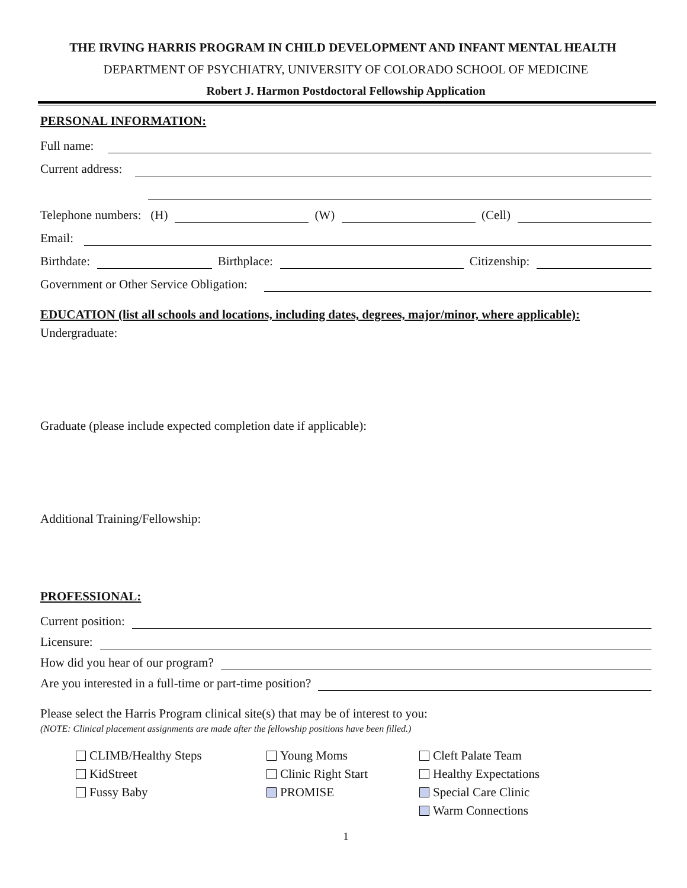THE IRVING HARRIS PROGRAM IN CHILD DEVELOPMENT AND INFANT MENTAL HEALTH
DEPARTMENT OF PSYCHIATRY, UNIVERSITY OF COLORADO SCHOOL OF MEDICINE
Robert J. Harmon Postdoctoral Fellowship Application
PERSONAL INFORMATION:
Full name:
Current address:
Telephone numbers: (H) (W) (Cell)
Email:
Birthdate: Birthplace: Citizenship:
Government or Other Service Obligation:
EDUCATION (list all schools and locations, including dates, degrees, major/minor, where applicable):
Undergraduate:
Graduate (please include expected completion date if applicable):
Additional Training/Fellowship:
PROFESSIONAL:
Current position:
Licensure:
How did you hear of our program?
Are you interested in a full-time or part-time position?
Please select the Harris Program clinical site(s) that may be of interest to you:
(NOTE: Clinical placement assignments are made after the fellowship positions have been filled.)
CLIMB/Healthy Steps
KidStreet
Fussy Baby
Young Moms
Clinic Right Start
PROMISE
Cleft Palate Team
Healthy Expectations
Special Care Clinic
Warm Connections
1